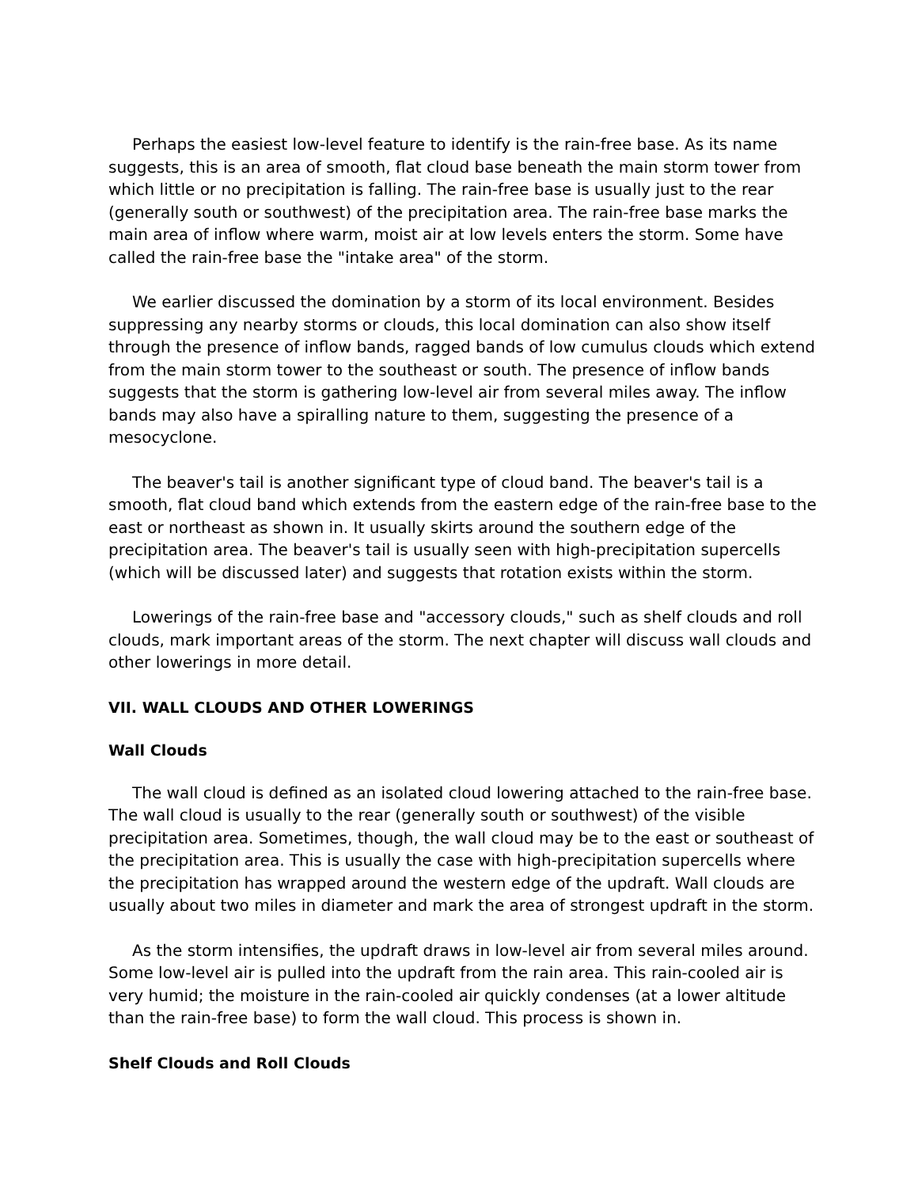Perhaps the easiest low-level feature to identify is the rain-free base. As its name suggests, this is an area of smooth, flat cloud base beneath the main storm tower from which little or no precipitation is falling. The rain-free base is usually just to the rear (generally south or southwest) of the precipitation area. The rain-free base marks the main area of inflow where warm, moist air at low levels enters the storm. Some have called the rain-free base the "intake area" of the storm.
We earlier discussed the domination by a storm of its local environment. Besides suppressing any nearby storms or clouds, this local domination can also show itself through the presence of inflow bands, ragged bands of low cumulus clouds which extend from the main storm tower to the southeast or south. The presence of inflow bands suggests that the storm is gathering low-level air from several miles away. The inflow bands may also have a spiralling nature to them, suggesting the presence of a mesocyclone.
The beaver's tail is another significant type of cloud band. The beaver's tail is a smooth, flat cloud band which extends from the eastern edge of the rain-free base to the east or northeast as shown in. It usually skirts around the southern edge of the precipitation area. The beaver's tail is usually seen with high-precipitation supercells (which will be discussed later) and suggests that rotation exists within the storm.
Lowerings of the rain-free base and "accessory clouds," such as shelf clouds and roll clouds, mark important areas of the storm. The next chapter will discuss wall clouds and other lowerings in more detail.
VII. WALL CLOUDS AND OTHER LOWERINGS
Wall Clouds
The wall cloud is defined as an isolated cloud lowering attached to the rain-free base. The wall cloud is usually to the rear (generally south or southwest) of the visible precipitation area. Sometimes, though, the wall cloud may be to the east or southeast of the precipitation area. This is usually the case with high-precipitation supercells where the precipitation has wrapped around the western edge of the updraft. Wall clouds are usually about two miles in diameter and mark the area of strongest updraft in the storm.
As the storm intensifies, the updraft draws in low-level air from several miles around. Some low-level air is pulled into the updraft from the rain area. This rain-cooled air is very humid; the moisture in the rain-cooled air quickly condenses (at a lower altitude than the rain-free base) to form the wall cloud. This process is shown in.
Shelf Clouds and Roll Clouds